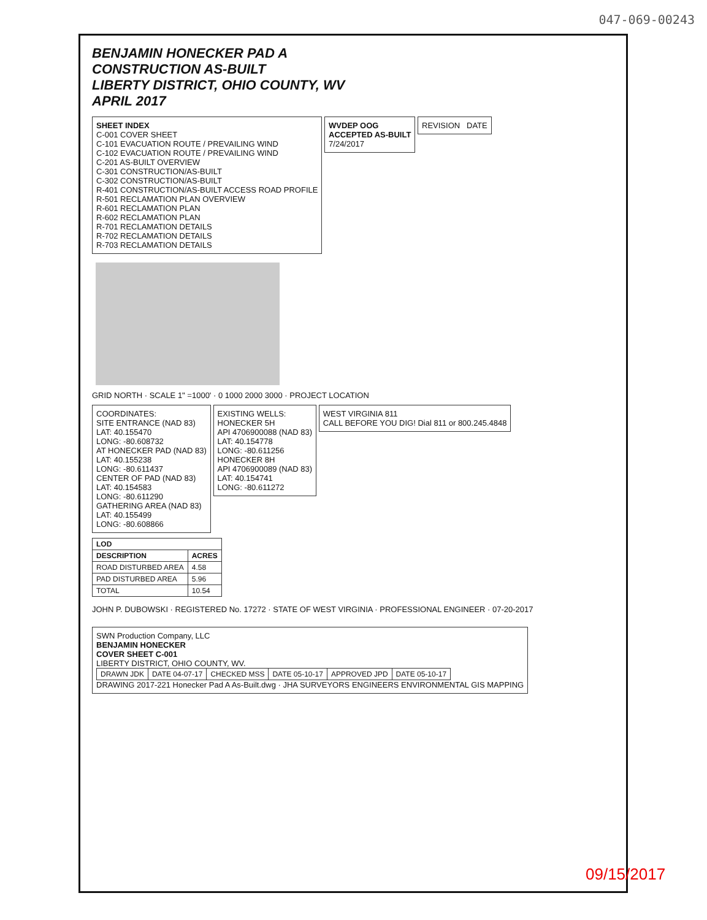047-069-00243
BENJAMIN HONECKER PAD A
CONSTRUCTION AS-BUILT
LIBERTY DISTRICT, OHIO COUNTY, WV
APRIL 2017
SHEET INDEX
C-001 COVER SHEET
C-101 EVACUATION ROUTE / PREVAILING WIND
C-102 EVACUATION ROUTE / PREVAILING WIND
C-201 AS-BUILT OVERVIEW
C-301 CONSTRUCTION/AS-BUILT
C-302 CONSTRUCTION/AS-BUILT
R-401 CONSTRUCTION/AS-BUILT ACCESS ROAD PROFILE
R-501 RECLAMATION PLAN OVERVIEW
R-601 RECLAMATION PLAN
R-602 RECLAMATION PLAN
R-701 RECLAMATION DETAILS
R-702 RECLAMATION DETAILS
R-703 RECLAMATION DETAILS
WVDEP OOG
ACCEPTED AS-BUILT
7/24/2017
REVISION DATE
GRID NORTH · SCALE 1" =1000' · 0 1000 2000 3000 · PROJECT LOCATION
COORDINATES:
SITE ENTRANCE (NAD 83)
LAT: 40.155470
LONG: -80.608732
AT HONECKER PAD (NAD 83)
LAT: 40.155238
LONG: -80.611437
CENTER OF PAD (NAD 83)
LAT: 40.154583
LONG: -80.611290
GATHERING AREA (NAD 83)
LAT: 40.155499
LONG: -80.608866
EXISTING WELLS:
HONECKER 5H
API 4706900088 (NAD 83)
LAT: 40.154778
LONG: -80.611256
HONECKER 8H
API 4706900089 (NAD 83)
LAT: 40.154741
LONG: -80.611272
WEST VIRGINIA 811
CALL BEFORE YOU DIG! Dial 811 or 800.245.4848
| LOD | |
| --- | --- |
| DESCRIPTION | ACRES |
| ROAD DISTURBED AREA | 4.58 |
| PAD DISTURBED AREA | 5.96 |
| TOTAL | 10.54 |
JOHN P. DUBOWSKI · REGISTERED No. 17272 · STATE OF WEST VIRGINIA · PROFESSIONAL ENGINEER · 07-20-2017
SWN Production Company, LLC
BENJAMIN HONECKER
COVER SHEET C-001
LIBERTY DISTRICT, OHIO COUNTY, WV.
| DRAWN JDK | DATE 04-07-17 | CHECKED MSS | DATE 05-10-17 | APPROVED JPD | DATE 05-10-17 |
DRAWING 2017-221 Honecker Pad A As-Built.dwg · JHA SURVEYORS ENGINEERS ENVIRONMENTAL GIS MAPPING
09/15/2017